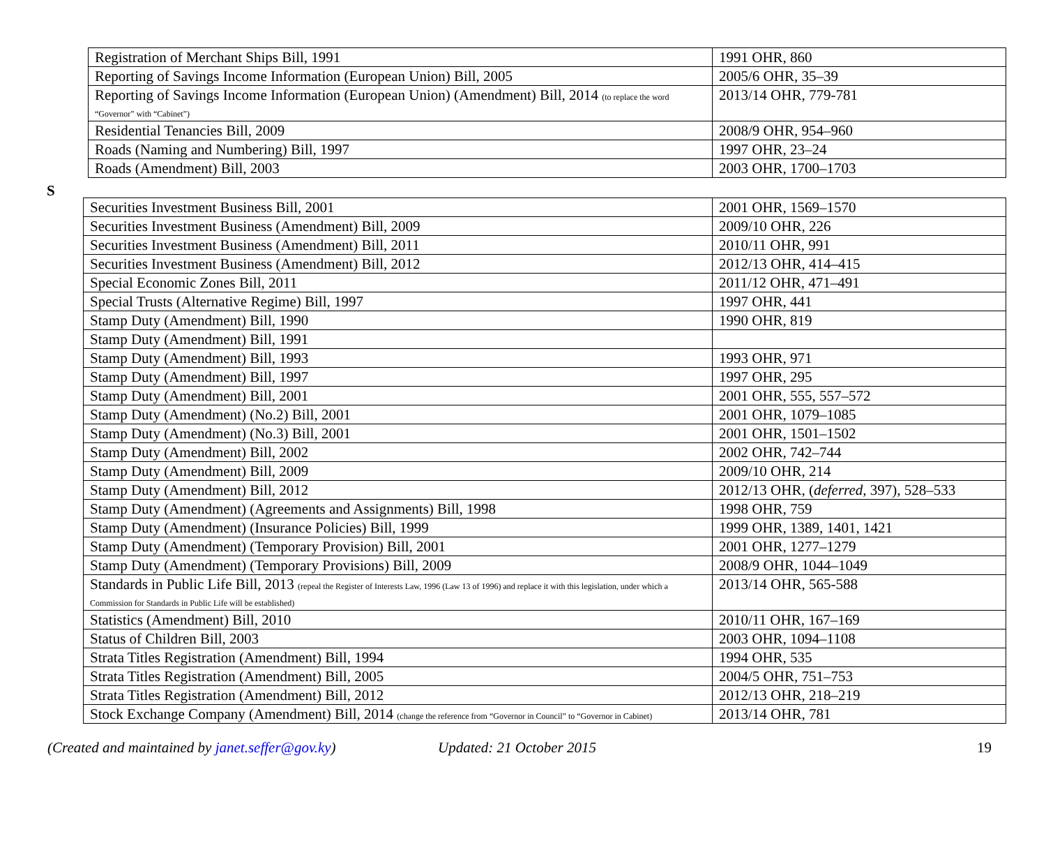| Registration of Merchant Ships Bill, 1991 | 1991 OHR, 860 |
| Reporting of Savings Income Information (European Union) Bill, 2005 | 2005/6 OHR, 35–39 |
| Reporting of Savings Income Information (European Union) (Amendment) Bill, 2014 (to replace the word “Governor” with “Cabinet”) | 2013/14 OHR, 779-781 |
| Residential Tenancies Bill, 2009 | 2008/9 OHR, 954–960 |
| Roads (Naming and Numbering) Bill, 1997 | 1997 OHR, 23–24 |
| Roads (Amendment) Bill, 2003 | 2003 OHR, 1700–1703 |
S
| Securities Investment Business Bill, 2001 | 2001 OHR, 1569–1570 |
| Securities Investment Business (Amendment) Bill, 2009 | 2009/10 OHR, 226 |
| Securities Investment Business (Amendment) Bill, 2011 | 2010/11 OHR, 991 |
| Securities Investment Business (Amendment) Bill, 2012 | 2012/13 OHR, 414–415 |
| Special Economic Zones Bill, 2011 | 2011/12 OHR, 471–491 |
| Special Trusts (Alternative Regime) Bill, 1997 | 1997 OHR, 441 |
| Stamp Duty (Amendment) Bill, 1990 | 1990 OHR, 819 |
| Stamp Duty (Amendment) Bill, 1991 | |
| Stamp Duty (Amendment) Bill, 1993 | 1993 OHR, 971 |
| Stamp Duty (Amendment) Bill, 1997 | 1997 OHR, 295 |
| Stamp Duty (Amendment) Bill, 2001 | 2001 OHR, 555, 557–572 |
| Stamp Duty (Amendment) (No.2) Bill, 2001 | 2001 OHR, 1079–1085 |
| Stamp Duty (Amendment) (No.3) Bill, 2001 | 2001 OHR, 1501–1502 |
| Stamp Duty (Amendment) Bill, 2002 | 2002 OHR, 742–744 |
| Stamp Duty (Amendment) Bill, 2009 | 2009/10 OHR, 214 |
| Stamp Duty (Amendment) Bill, 2012 | 2012/13 OHR, ( deferred , 397), 528–533 |
| Stamp Duty (Amendment) (Agreements and Assignments) Bill, 1998 | 1998 OHR, 759 |
| Stamp Duty (Amendment) (Insurance Policies) Bill, 1999 | 1999 OHR, 1389, 1401, 1421 |
| Stamp Duty (Amendment) (Temporary Provision) Bill, 2001 | 2001 OHR, 1277–1279 |
| Stamp Duty (Amendment) (Temporary Provisions) Bill, 2009 | 2008/9 OHR, 1044–1049 |
| Standards in Public Life Bill, 2013 (repeal the Register of Interests Law, 1996 (Law 13 of 1996) and replace it with this legislation, under which a Commission for Standards in Public Life will be established) | 2013/14 OHR, 565-588 |
| Statistics (Amendment) Bill, 2010 | 2010/11 OHR, 167–169 |
| Status of Children Bill, 2003 | 2003 OHR, 1094–1108 |
| Strata Titles Registration (Amendment) Bill, 1994 | 1994 OHR, 535 |
| Strata Titles Registration (Amendment) Bill, 2005 | 2004/5 OHR, 751–753 |
| Strata Titles Registration (Amendment) Bill, 2012 | 2012/13 OHR, 218–219 |
| Stock Exchange Company (Amendment) Bill, 2014 (change the reference from “Governor in Council” to “Governor in Cabinet) | 2013/14 OHR, 781 |
(Created and maintained by janet.seffer@gov.ky) Updated: 21 October 2015 19